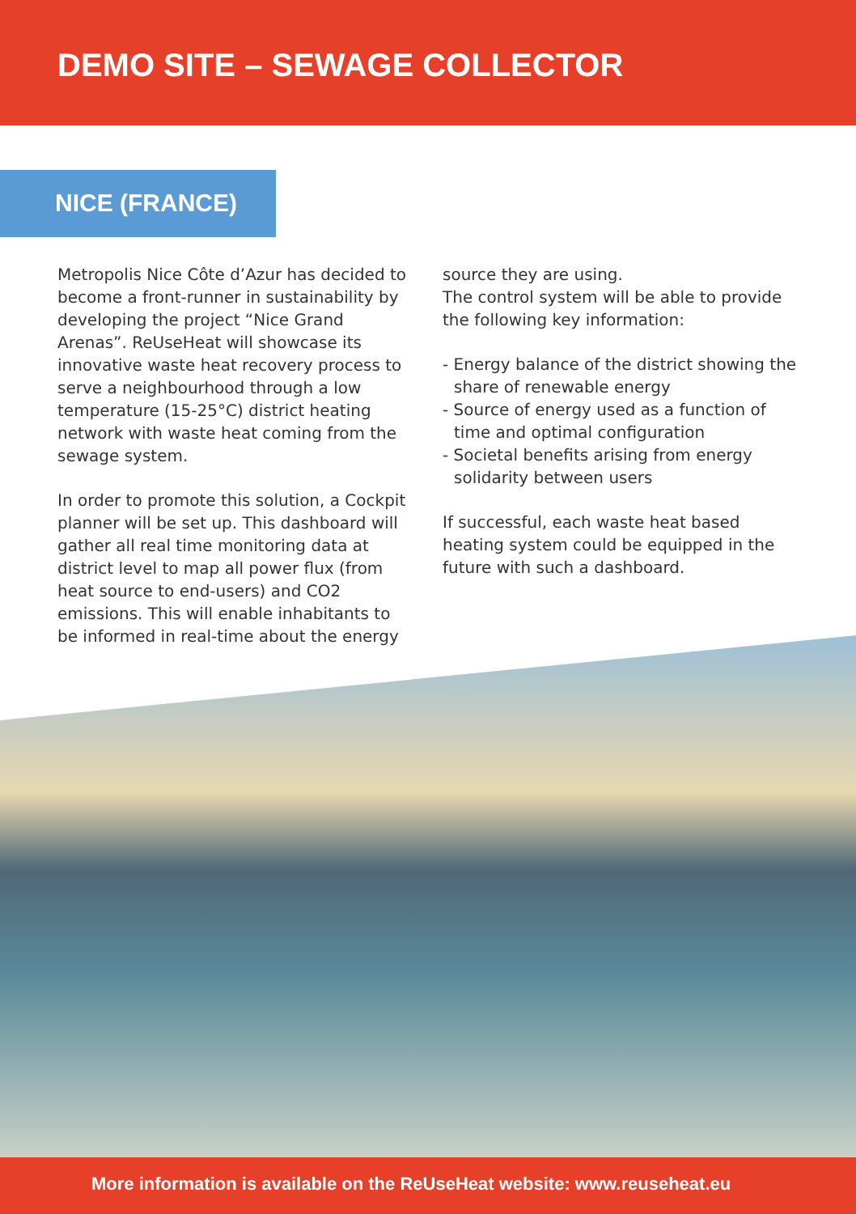DEMO SITE – SEWAGE COLLECTOR
NICE (FRANCE)
Metropolis Nice Côte d’Azur has decided to become a front-runner in sustainability by developing the project “Nice Grand Arenas”. ReUseHeat will showcase its innovative waste heat recovery process to serve a neighbourhood through a low temperature (15-25°C) district heating network with waste heat coming from the sewage system.
In order to promote this solution, a Cockpit planner will be set up. This dashboard will gather all real time monitoring data at district level to map all power flux (from heat source to end-users) and CO2 emissions. This will enable inhabitants to be informed in real-time about the energy
source they are using.
The control system will be able to provide the following key information:
- Energy balance of the district showing the share of renewable energy
- Source of energy used as a function of time and optimal configuration
- Societal benefits arising from energy solidarity between users
If successful, each waste heat based heating system could be equipped in the future with such a dashboard.
More information is available on the ReUseHeat website: www.reuseheat.eu